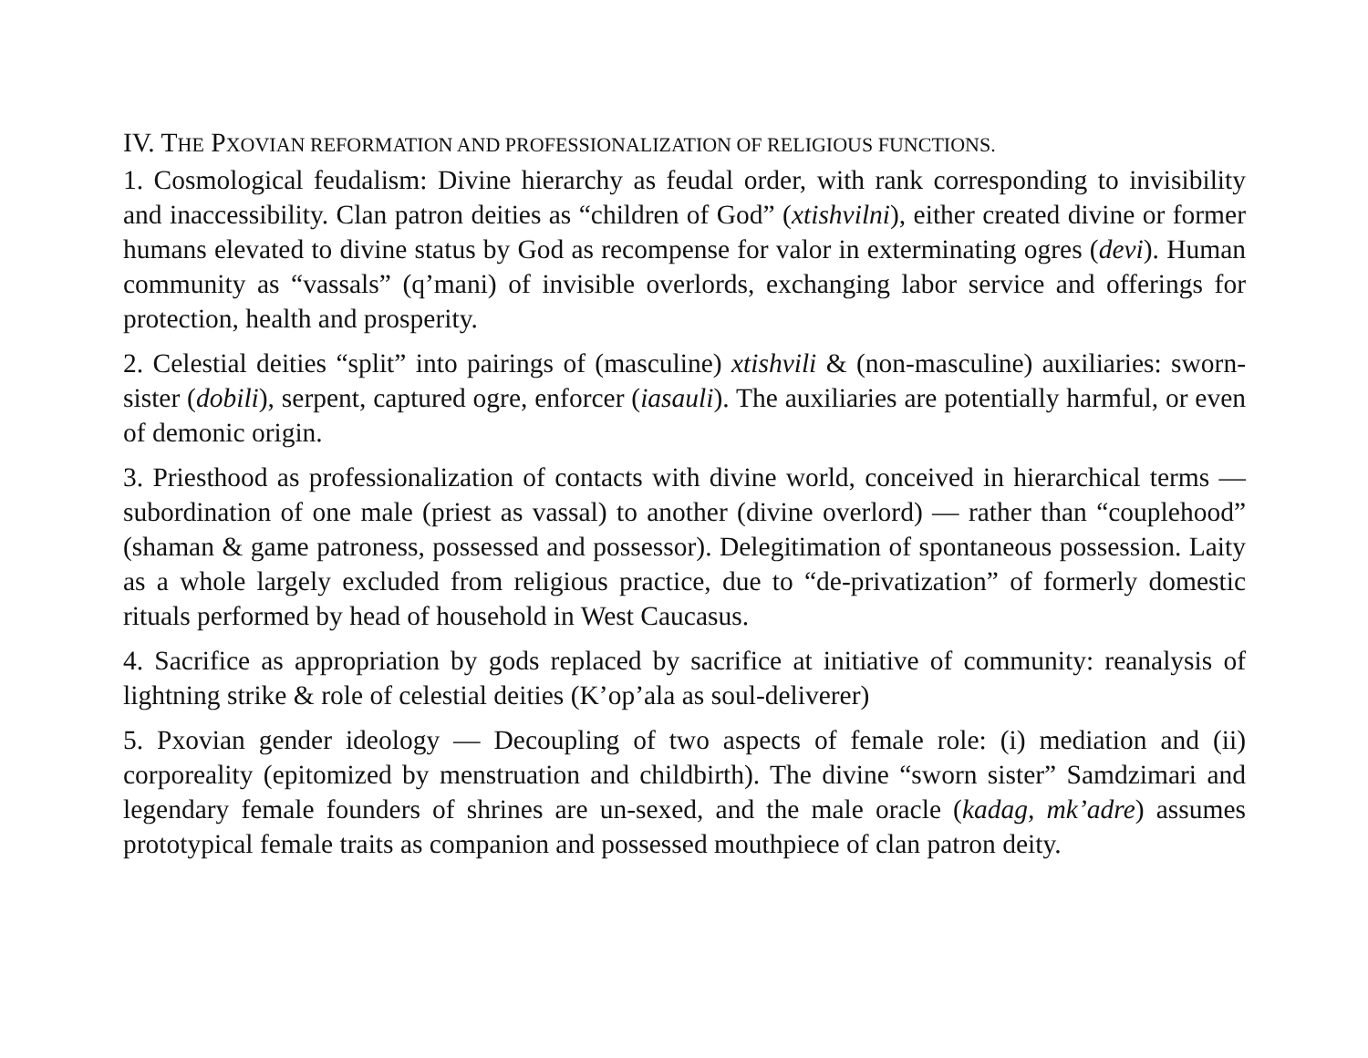IV. THE PXOVIAN REFORMATION AND PROFESSIONALIZATION OF RELIGIOUS FUNCTIONS.
1. Cosmological feudalism: Divine hierarchy as feudal order, with rank corresponding to invisibility and inaccessibility. Clan patron deities as “children of God” (xtishvilni), either created divine or former humans elevated to divine status by God as recompense for valor in exterminating ogres (devi). Human community as “vassals” (q’mani) of invisible overlords, exchanging labor service and offerings for protection, health and prosperity.
2. Celestial deities “split” into pairings of (masculine) xtishvili & (non-masculine) auxiliaries: sworn-sister (dobili), serpent, captured ogre, enforcer (iasauli). The auxiliaries are potentially harmful, or even of demonic origin.
3. Priesthood as professionalization of contacts with divine world, conceived in hierarchical terms — subordination of one male (priest as vassal) to another (divine overlord) — rather than “couplehood” (shaman & game patroness, possessed and possessor). Delegitimation of spontaneous possession. Laity as a whole largely excluded from religious practice, due to “de-privatization” of formerly domestic rituals performed by head of household in West Caucasus.
4. Sacrifice as appropriation by gods replaced by sacrifice at initiative of community: reanalysis of lightning strike & role of celestial deities (K’op’ala as soul-deliverer)
5. Pxovian gender ideology — Decoupling of two aspects of female role: (i) mediation and (ii) corporeality (epitomized by menstruation and childbirth). The divine “sworn sister” Samdzimari and legendary female founders of shrines are un-sexed, and the male oracle (kadag, mk’adre) assumes prototypical female traits as companion and possessed mouthpiece of clan patron deity.